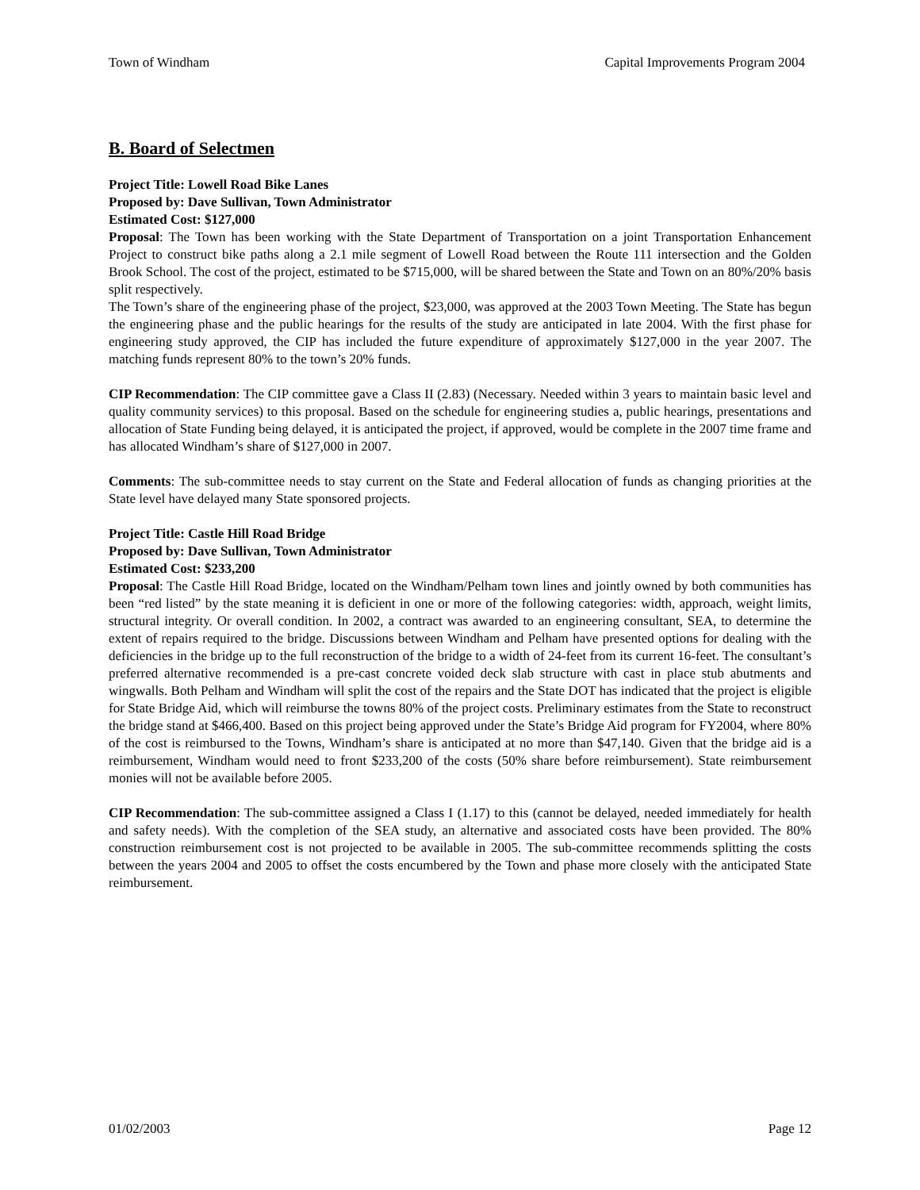Town of Windham Capital Improvements Program 2004
B. Board of Selectmen
Project Title: Lowell Road Bike Lanes
Proposed by: Dave Sullivan, Town Administrator
Estimated Cost: $127,000
Proposal: The Town has been working with the State Department of Transportation on a joint Transportation Enhancement Project to construct bike paths along a 2.1 mile segment of Lowell Road between the Route 111 intersection and the Golden Brook School. The cost of the project, estimated to be $715,000, will be shared between the State and Town on an 80%/20% basis split respectively.
The Town’s share of the engineering phase of the project, $23,000, was approved at the 2003 Town Meeting. The State has begun the engineering phase and the public hearings for the results of the study are anticipated in late 2004. With the first phase for engineering study approved, the CIP has included the future expenditure of approximately $127,000 in the year 2007. The matching funds represent 80% to the town’s 20% funds.
CIP Recommendation: The CIP committee gave a Class II (2.83) (Necessary. Needed within 3 years to maintain basic level and quality community services) to this proposal. Based on the schedule for engineering studies a, public hearings, presentations and allocation of State Funding being delayed, it is anticipated the project, if approved, would be complete in the 2007 time frame and has allocated Windham’s share of $127,000 in 2007.
Comments: The sub-committee needs to stay current on the State and Federal allocation of funds as changing priorities at the State level have delayed many State sponsored projects.
Project Title: Castle Hill Road Bridge
Proposed by: Dave Sullivan, Town Administrator
Estimated Cost: $233,200
Proposal: The Castle Hill Road Bridge, located on the Windham/Pelham town lines and jointly owned by both communities has been “red listed” by the state meaning it is deficient in one or more of the following categories: width, approach, weight limits, structural integrity. Or overall condition. In 2002, a contract was awarded to an engineering consultant, SEA, to determine the extent of repairs required to the bridge. Discussions between Windham and Pelham have presented options for dealing with the deficiencies in the bridge up to the full reconstruction of the bridge to a width of 24-feet from its current 16-feet. The consultant’s preferred alternative recommended is a pre-cast concrete voided deck slab structure with cast in place stub abutments and wingwalls. Both Pelham and Windham will split the cost of the repairs and the State DOT has indicated that the project is eligible for State Bridge Aid, which will reimburse the towns 80% of the project costs. Preliminary estimates from the State to reconstruct the bridge stand at $466,400. Based on this project being approved under the State’s Bridge Aid program for FY2004, where 80% of the cost is reimbursed to the Towns, Windham’s share is anticipated at no more than $47,140. Given that the bridge aid is a reimbursement, Windham would need to front $233,200 of the costs (50% share before reimbursement). State reimbursement monies will not be available before 2005.
CIP Recommendation: The sub-committee assigned a Class I (1.17) to this (cannot be delayed, needed immediately for health and safety needs). With the completion of the SEA study, an alternative and associated costs have been provided. The 80% construction reimbursement cost is not projected to be available in 2005. The sub-committee recommends splitting the costs between the years 2004 and 2005 to offset the costs encumbered by the Town and phase more closely with the anticipated State reimbursement.
01/02/2003 Page 12